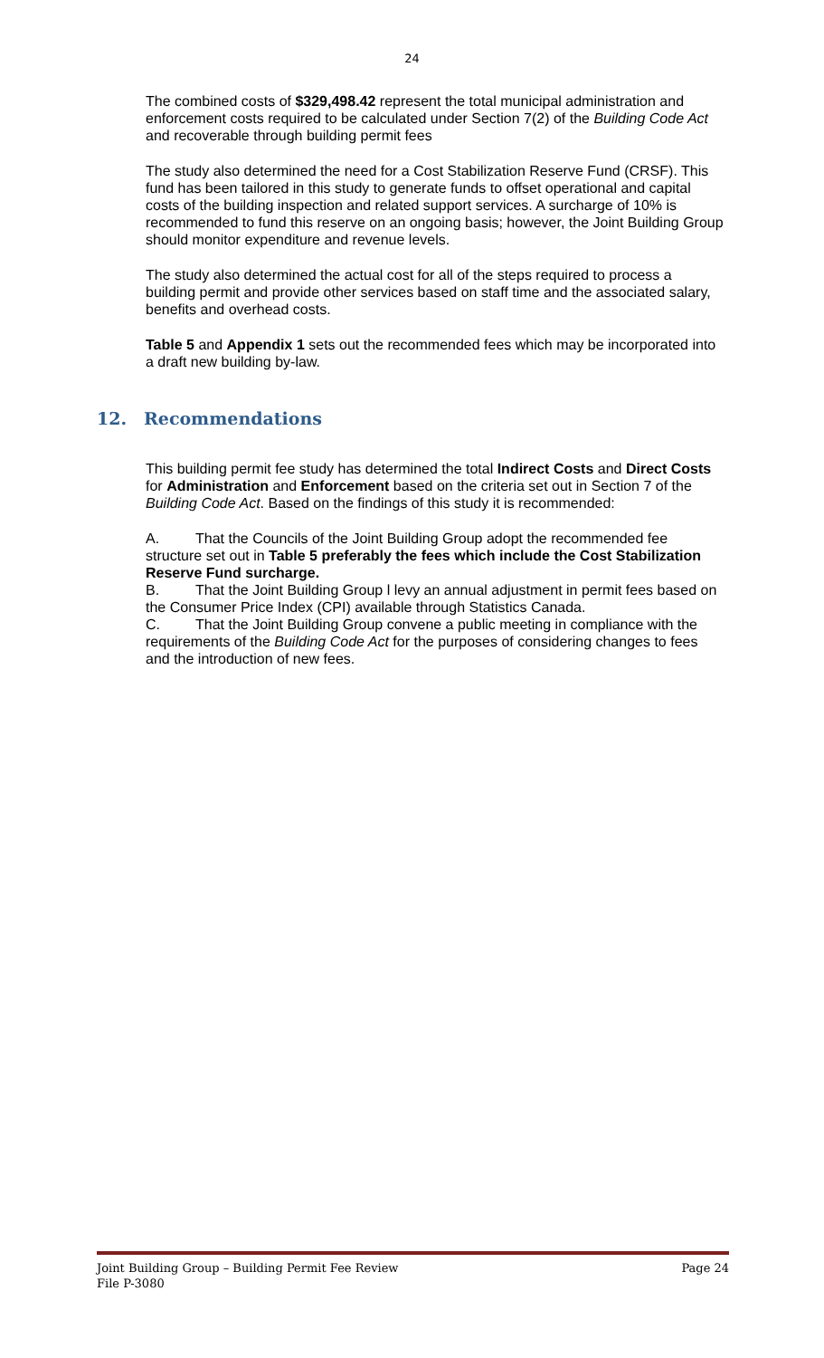24
The combined costs of $329,498.42 represent the total municipal administration and enforcement costs required to be calculated under Section 7(2) of the Building Code Act and recoverable through building permit fees
The study also determined the need for a Cost Stabilization Reserve Fund (CRSF). This fund has been tailored in this study to generate funds to offset operational and capital costs of the building inspection and related support services. A surcharge of 10% is recommended to fund this reserve on an ongoing basis; however, the Joint Building Group should monitor expenditure and revenue levels.
The study also determined the actual cost for all of the steps required to process a building permit and provide other services based on staff time and the associated salary, benefits and overhead costs.
Table 5 and Appendix 1 sets out the recommended fees which may be incorporated into a draft new building by-law.
12. Recommendations
This building permit fee study has determined the total Indirect Costs and Direct Costs for Administration and Enforcement based on the criteria set out in Section 7 of the Building Code Act. Based on the findings of this study it is recommended:
A. That the Councils of the Joint Building Group adopt the recommended fee structure set out in Table 5 preferably the fees which include the Cost Stabilization Reserve Fund surcharge.
B. That the Joint Building Group l levy an annual adjustment in permit fees based on the Consumer Price Index (CPI) available through Statistics Canada.
C. That the Joint Building Group convene a public meeting in compliance with the requirements of the Building Code Act for the purposes of considering changes to fees and the introduction of new fees.
Joint Building Group – Building Permit Fee Review Page 24
File P-3080